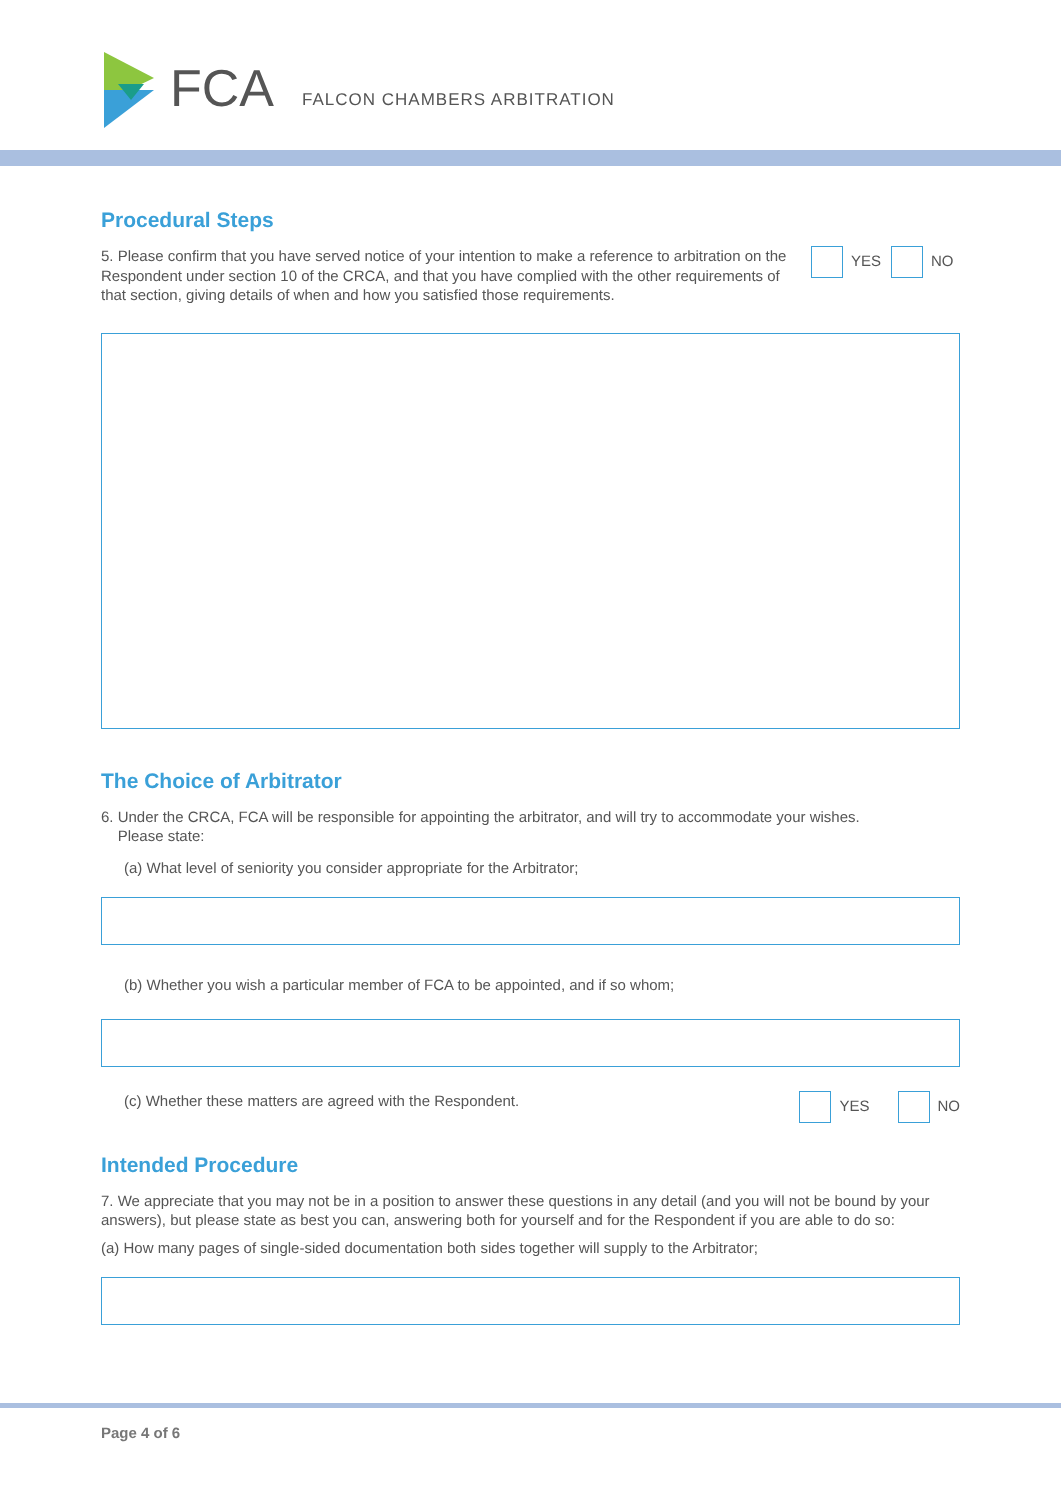FCA FALCON CHAMBERS ARBITRATION
Procedural Steps
5. Please confirm that you have served notice of your intention to make a reference to arbitration on the Respondent under section 10 of the CRCA, and that you have complied with the other requirements of that section, giving details of when and how you satisfied those requirements.
YES NO
The Choice of Arbitrator
6. Under the CRCA, FCA will be responsible for appointing the arbitrator, and will try to accommodate your wishes.
Please state:
(a) What level of seniority you consider appropriate for the Arbitrator;
(b) Whether you wish a particular member of FCA to be appointed, and if so whom;
(c) Whether these matters are agreed with the Respondent.
YES NO
Intended Procedure
7. We appreciate that you may not be in a position to answer these questions in any detail (and you will not be bound by your answers), but please state as best you can, answering both for yourself and for the Respondent if you are able to do so:
(a) How many pages of single-sided documentation both sides together will supply to the Arbitrator;
Page 4 of 6